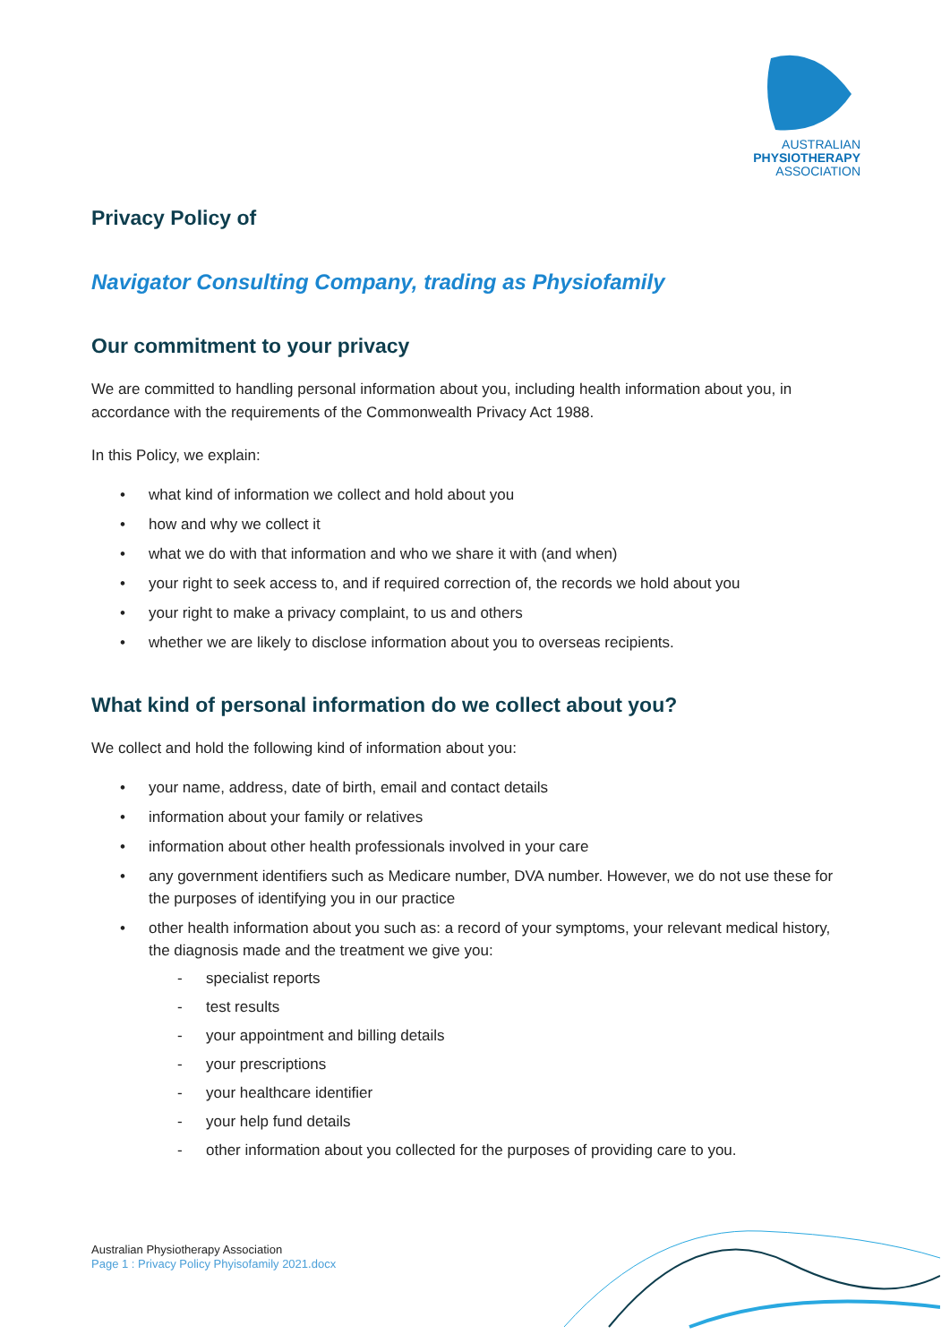AUSTRALIAN
PHYSIOTHERAPY
ASSOCIATION
Privacy Policy of
Navigator Consulting Company, trading as Physiofamily
Our commitment to your privacy
We are committed to handling personal information about you, including health information about you, in accordance with the requirements of the Commonwealth Privacy Act 1988.
In this Policy, we explain:
• what kind of information we collect and hold about you
• how and why we collect it
• what we do with that information and who we share it with (and when)
• your right to seek access to, and if required correction of, the records we hold about you
• your right to make a privacy complaint, to us and others
• whether we are likely to disclose information about you to overseas recipients.
What kind of personal information do we collect about you?
We collect and hold the following kind of information about you:
• your name, address, date of birth, email and contact details
• information about your family or relatives
• information about other health professionals involved in your care
• any government identifiers such as Medicare number, DVA number. However, we do not use these for the purposes of identifying you in our practice
• other health information about you such as: a record of your symptoms, your relevant medical history, the diagnosis made and the treatment we give you:
- specialist reports
- test results
- your appointment and billing details
- your prescriptions
- your healthcare identifier
- your help fund details
- other information about you collected for the purposes of providing care to you.
Australian Physiotherapy Association
Page 1 : Privacy Policy Phyisofamily 2021.docx